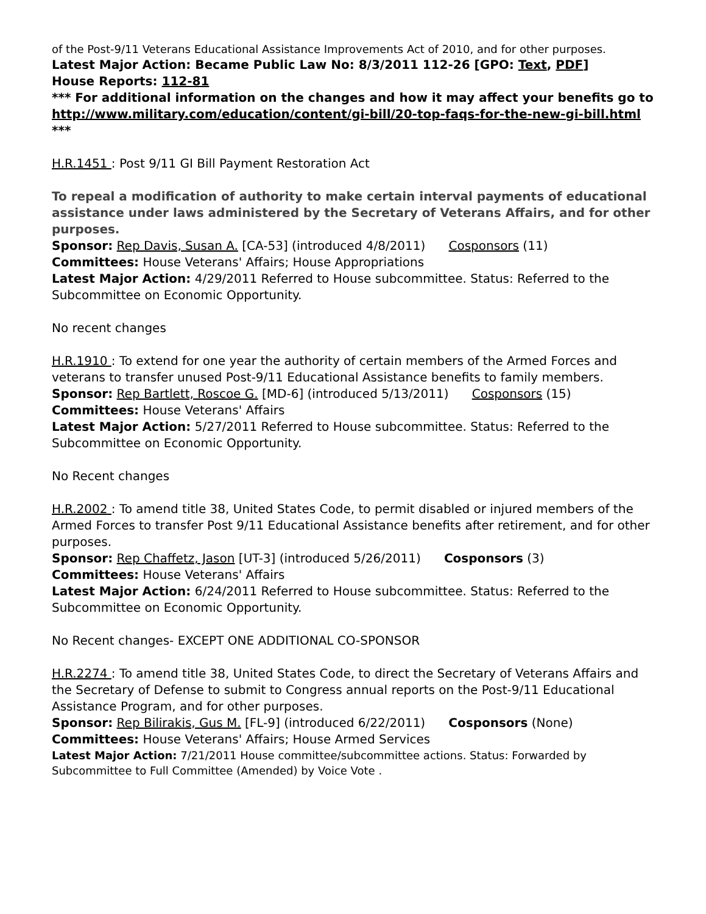of the Post-9/11 Veterans Educational Assistance Improvements Act of 2010, and for other purposes.
Latest Major Action: Became Public Law No: 8/3/2011 112-26 [GPO: Text, PDF]
House Reports: 112-81
*** For additional information on the changes and how it may affect your benefits go to http://www.military.com/education/content/gi-bill/20-top-faqs-for-the-new-gi-bill.html ***
H.R.1451 : Post 9/11 GI Bill Payment Restoration Act
To repeal a modification of authority to make certain interval payments of educational assistance under laws administered by the Secretary of Veterans Affairs, and for other purposes.
Sponsor: Rep Davis, Susan A. [CA-53] (introduced 4/8/2011) Cosponsors (11)
Committees: House Veterans' Affairs; House Appropriations
Latest Major Action: 4/29/2011 Referred to House subcommittee. Status: Referred to the Subcommittee on Economic Opportunity.
No recent changes
H.R.1910 : To extend for one year the authority of certain members of the Armed Forces and veterans to transfer unused Post-9/11 Educational Assistance benefits to family members.
Sponsor: Rep Bartlett, Roscoe G. [MD-6] (introduced 5/13/2011) Cosponsors (15)
Committees: House Veterans' Affairs
Latest Major Action: 5/27/2011 Referred to House subcommittee. Status: Referred to the Subcommittee on Economic Opportunity.
No Recent changes
H.R.2002 : To amend title 38, United States Code, to permit disabled or injured members of the Armed Forces to transfer Post 9/11 Educational Assistance benefits after retirement, and for other purposes.
Sponsor: Rep Chaffetz, Jason [UT-3] (introduced 5/26/2011) Cosponsors (3)
Committees: House Veterans' Affairs
Latest Major Action: 6/24/2011 Referred to House subcommittee. Status: Referred to the Subcommittee on Economic Opportunity.
No Recent changes- EXCEPT ONE ADDITIONAL CO-SPONSOR
H.R.2274 : To amend title 38, United States Code, to direct the Secretary of Veterans Affairs and the Secretary of Defense to submit to Congress annual reports on the Post-9/11 Educational Assistance Program, and for other purposes.
Sponsor: Rep Bilirakis, Gus M. [FL-9] (introduced 6/22/2011) Cosponsors (None)
Committees: House Veterans' Affairs; House Armed Services
Latest Major Action: 7/21/2011 House committee/subcommittee actions. Status: Forwarded by Subcommittee to Full Committee (Amended) by Voice Vote .